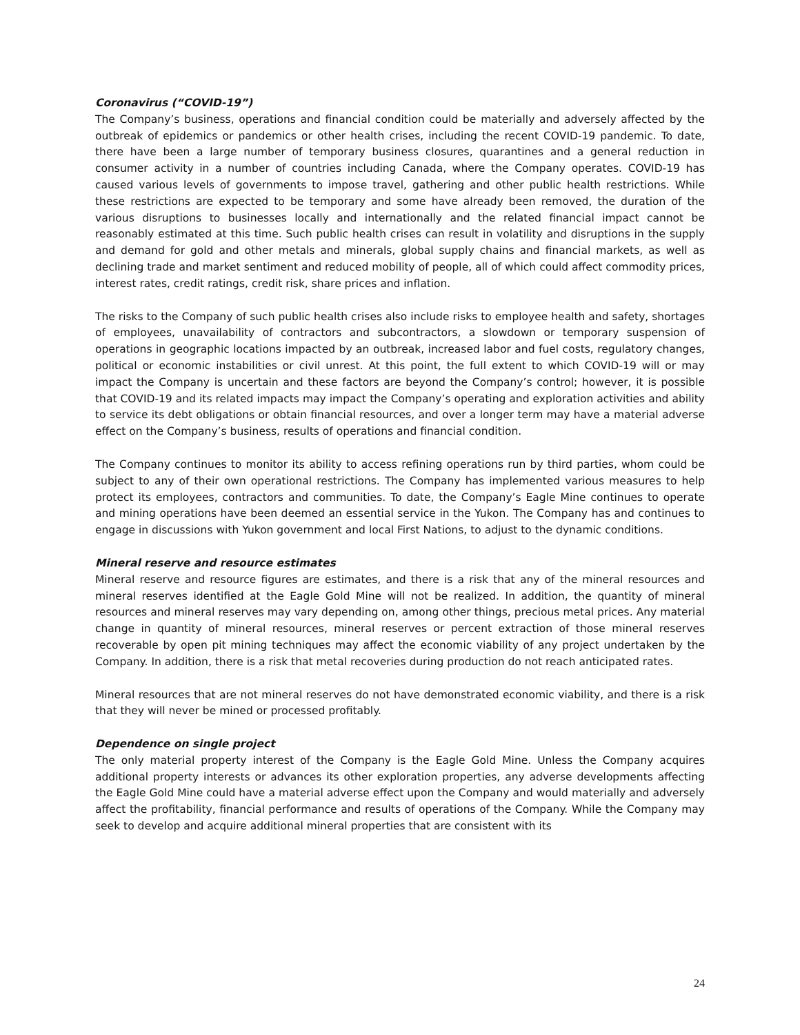Coronavirus (“COVID-19”)
The Company’s business, operations and financial condition could be materially and adversely affected by the outbreak of epidemics or pandemics or other health crises, including the recent COVID-19 pandemic. To date, there have been a large number of temporary business closures, quarantines and a general reduction in consumer activity in a number of countries including Canada, where the Company operates. COVID-19 has caused various levels of governments to impose travel, gathering and other public health restrictions. While these restrictions are expected to be temporary and some have already been removed, the duration of the various disruptions to businesses locally and internationally and the related financial impact cannot be reasonably estimated at this time. Such public health crises can result in volatility and disruptions in the supply and demand for gold and other metals and minerals, global supply chains and financial markets, as well as declining trade and market sentiment and reduced mobility of people, all of which could affect commodity prices, interest rates, credit ratings, credit risk, share prices and inflation.
The risks to the Company of such public health crises also include risks to employee health and safety, shortages of employees, unavailability of contractors and subcontractors, a slowdown or temporary suspension of operations in geographic locations impacted by an outbreak, increased labor and fuel costs, regulatory changes, political or economic instabilities or civil unrest. At this point, the full extent to which COVID-19 will or may impact the Company is uncertain and these factors are beyond the Company’s control; however, it is possible that COVID-19 and its related impacts may impact the Company’s operating and exploration activities and ability to service its debt obligations or obtain financial resources, and over a longer term may have a material adverse effect on the Company’s business, results of operations and financial condition.
The Company continues to monitor its ability to access refining operations run by third parties, whom could be subject to any of their own operational restrictions. The Company has implemented various measures to help protect its employees, contractors and communities. To date, the Company’s Eagle Mine continues to operate and mining operations have been deemed an essential service in the Yukon. The Company has and continues to engage in discussions with Yukon government and local First Nations, to adjust to the dynamic conditions.
Mineral reserve and resource estimates
Mineral reserve and resource figures are estimates, and there is a risk that any of the mineral resources and mineral reserves identified at the Eagle Gold Mine will not be realized. In addition, the quantity of mineral resources and mineral reserves may vary depending on, among other things, precious metal prices. Any material change in quantity of mineral resources, mineral reserves or percent extraction of those mineral reserves recoverable by open pit mining techniques may affect the economic viability of any project undertaken by the Company. In addition, there is a risk that metal recoveries during production do not reach anticipated rates.
Mineral resources that are not mineral reserves do not have demonstrated economic viability, and there is a risk that they will never be mined or processed profitably.
Dependence on single project
The only material property interest of the Company is the Eagle Gold Mine. Unless the Company acquires additional property interests or advances its other exploration properties, any adverse developments affecting the Eagle Gold Mine could have a material adverse effect upon the Company and would materially and adversely affect the profitability, financial performance and results of operations of the Company. While the Company may seek to develop and acquire additional mineral properties that are consistent with its
24